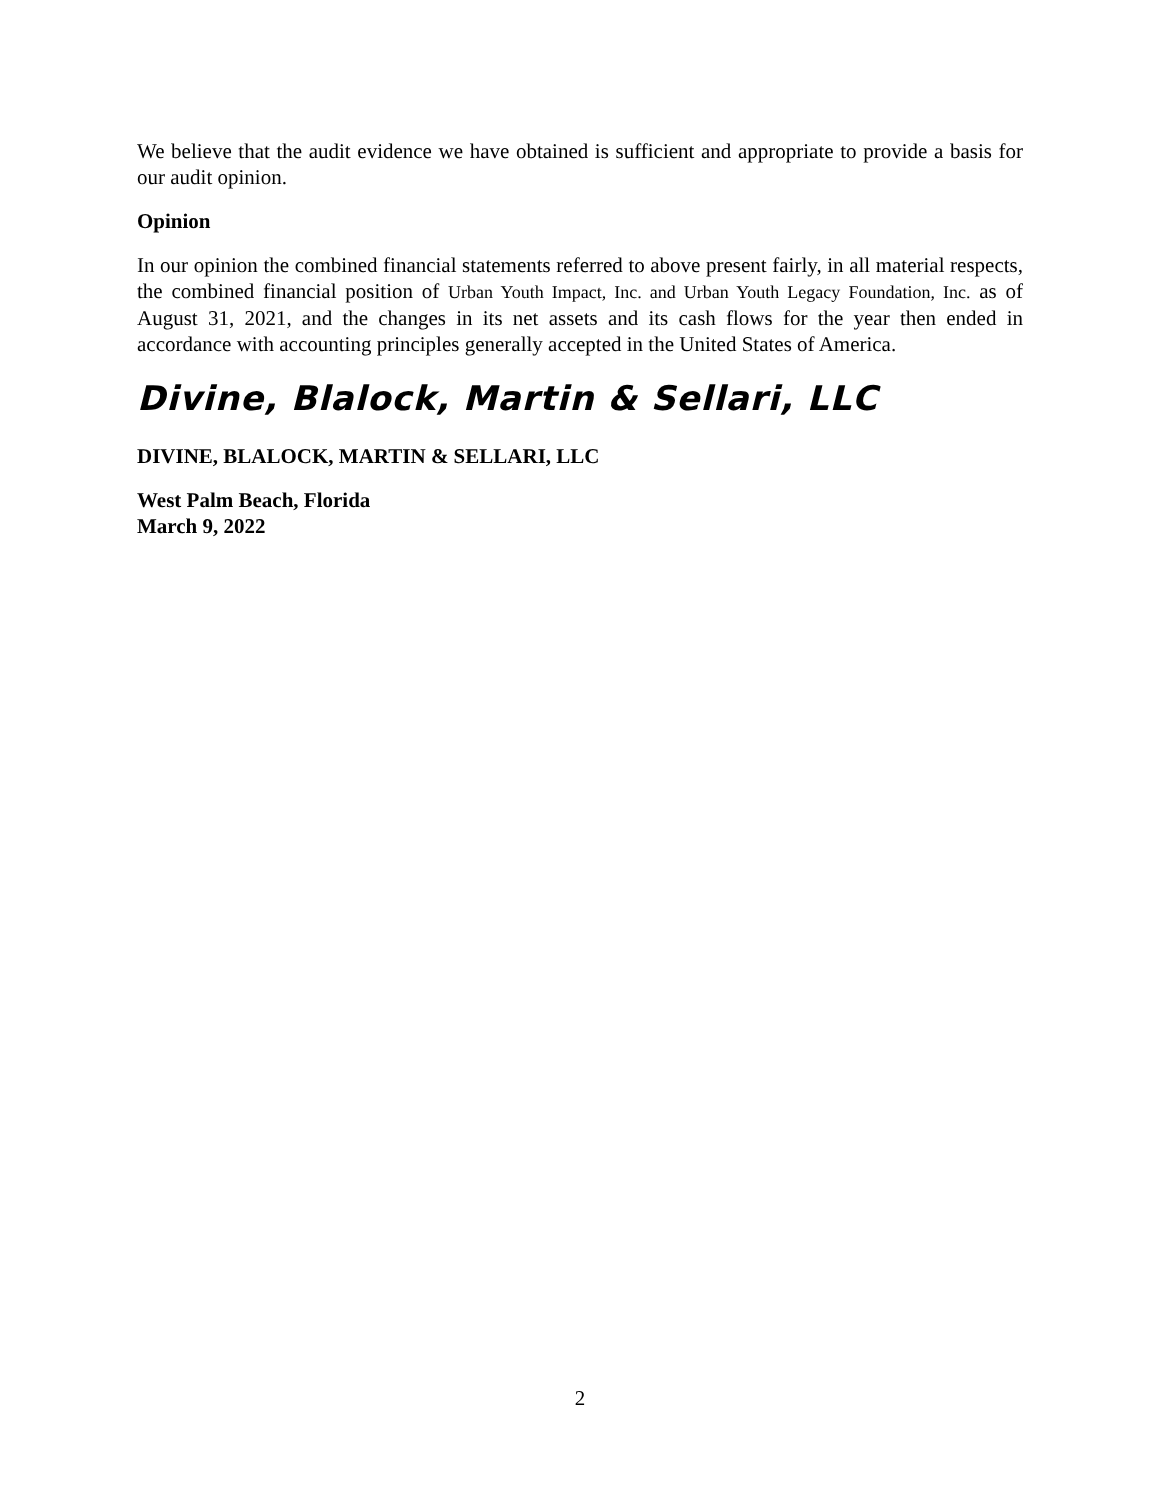We believe that the audit evidence we have obtained is sufficient and appropriate to provide a basis for our audit opinion.
Opinion
In our opinion the combined financial statements referred to above present fairly, in all material respects, the combined financial position of Urban Youth Impact, Inc. and Urban Youth Legacy Foundation, Inc. as of August 31, 2021, and the changes in its net assets and its cash flows for the year then ended in accordance with accounting principles generally accepted in the United States of America.
Divine, Blalock, Martin & Sellari, LLC
DIVINE, BLALOCK, MARTIN & SELLARI, LLC
West Palm Beach, Florida
March 9, 2022
2